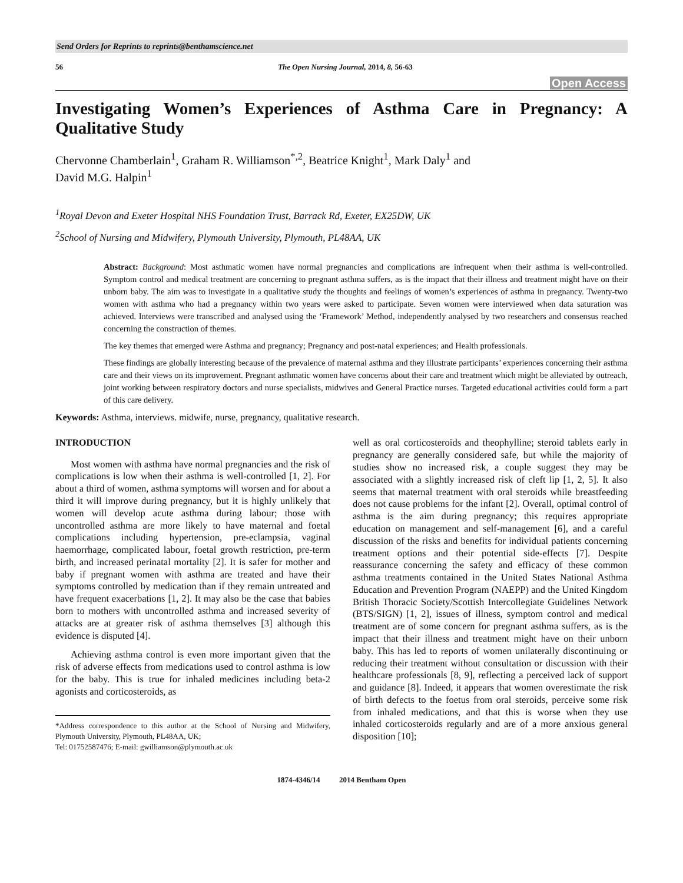Send Orders for Reprints to reprints@benthamscience.net
56 The Open Nursing Journal, 2014, 8, 56-63
Open Access
Investigating Women’s Experiences of Asthma Care in Pregnancy: A Qualitative Study
Chervonne Chamberlain<sup>1</sup>, Graham R. Williamson<sup>*,2</sup>, Beatrice Knight<sup>1</sup>, Mark Daly<sup>1</sup> and
David M.G. Halpin<sup>1</sup>
<sup>1</sup> Royal Devon and Exeter Hospital NHS Foundation Trust, Barrack Rd, Exeter, EX25DW, UK
<sup>2</sup> School of Nursing and Midwifery, Plymouth University, Plymouth, PL48AA, UK
Abstract: Background: Most asthmatic women have normal pregnancies and complications are infrequent when their asthma is well-controlled. Symptom control and medical treatment are concerning to pregnant asthma suffers, as is the impact that their illness and treatment might have on their unborn baby. The aim was to investigate in a qualitative study the thoughts and feelings of women’s experiences of asthma in pregnancy. Twenty-two women with asthma who had a pregnancy within two years were asked to participate. Seven women were interviewed when data saturation was achieved. Interviews were transcribed and analysed using the ‘Framework’ Method, independently analysed by two researchers and consensus reached concerning the construction of themes.
The key themes that emerged were Asthma and pregnancy; Pregnancy and post-natal experiences; and Health professionals.
These findings are globally interesting because of the prevalence of maternal asthma and they illustrate participants’ experiences concerning their asthma care and their views on its improvement. Pregnant asthmatic women have concerns about their care and treatment which might be alleviated by outreach, joint working between respiratory doctors and nurse specialists, midwives and General Practice nurses. Targeted educational activities could form a part of this care delivery.
Keywords: Asthma, interviews. midwife, nurse, pregnancy, qualitative research.
INTRODUCTION
Most women with asthma have normal pregnancies and the risk of complications is low when their asthma is well-controlled [1, 2]. For about a third of women, asthma symptoms will worsen and for about a third it will improve during pregnancy, but it is highly unlikely that women will develop acute asthma during labour; those with uncontrolled asthma are more likely to have maternal and foetal complications including hypertension, pre-eclampsia, vaginal haemorrhage, complicated labour, foetal growth restriction, pre-term birth, and increased perinatal mortality [2]. It is safer for mother and baby if pregnant women with asthma are treated and have their symptoms controlled by medication than if they remain untreated and have frequent exacerbations [1, 2]. It may also be the case that babies born to mothers with uncontrolled asthma and increased severity of attacks are at greater risk of asthma themselves [3] although this evidence is disputed [4].
Achieving asthma control is even more important given that the risk of adverse effects from medications used to control asthma is low for the baby. This is true for inhaled medicines including beta-2 agonists and corticosteroids, as
*Address correspondence to this author at the School of Nursing and Midwifery, Plymouth University, Plymouth, PL48AA, UK;
Tel: 01752587476; E-mail: gwilliamson@plymouth.ac.uk
well as oral corticosteroids and theophylline; steroid tablets early in pregnancy are generally considered safe, but while the majority of studies show no increased risk, a couple suggest they may be associated with a slightly increased risk of cleft lip [1, 2, 5]. It also seems that maternal treatment with oral steroids while breastfeeding does not cause problems for the infant [2]. Overall, optimal control of asthma is the aim during pregnancy; this requires appropriate education on management and self-management [6], and a careful discussion of the risks and benefits for individual patients concerning treatment options and their potential side-effects [7]. Despite reassurance concerning the safety and efficacy of these common asthma treatments contained in the United States National Asthma Education and Prevention Program (NAEPP) and the United Kingdom British Thoracic Society/Scottish Intercollegiate Guidelines Network (BTS/SIGN) [1, 2], issues of illness, symptom control and medical treatment are of some concern for pregnant asthma suffers, as is the impact that their illness and treatment might have on their unborn baby. This has led to reports of women unilaterally discontinuing or reducing their treatment without consultation or discussion with their healthcare professionals [8, 9], reflecting a perceived lack of support and guidance [8]. Indeed, it appears that women overestimate the risk of birth defects to the foetus from oral steroids, perceive some risk from inhaled medications, and that this is worse when they use inhaled corticosteroids regularly and are of a more anxious general disposition [10];
1874-4346/14 2014 Bentham Open